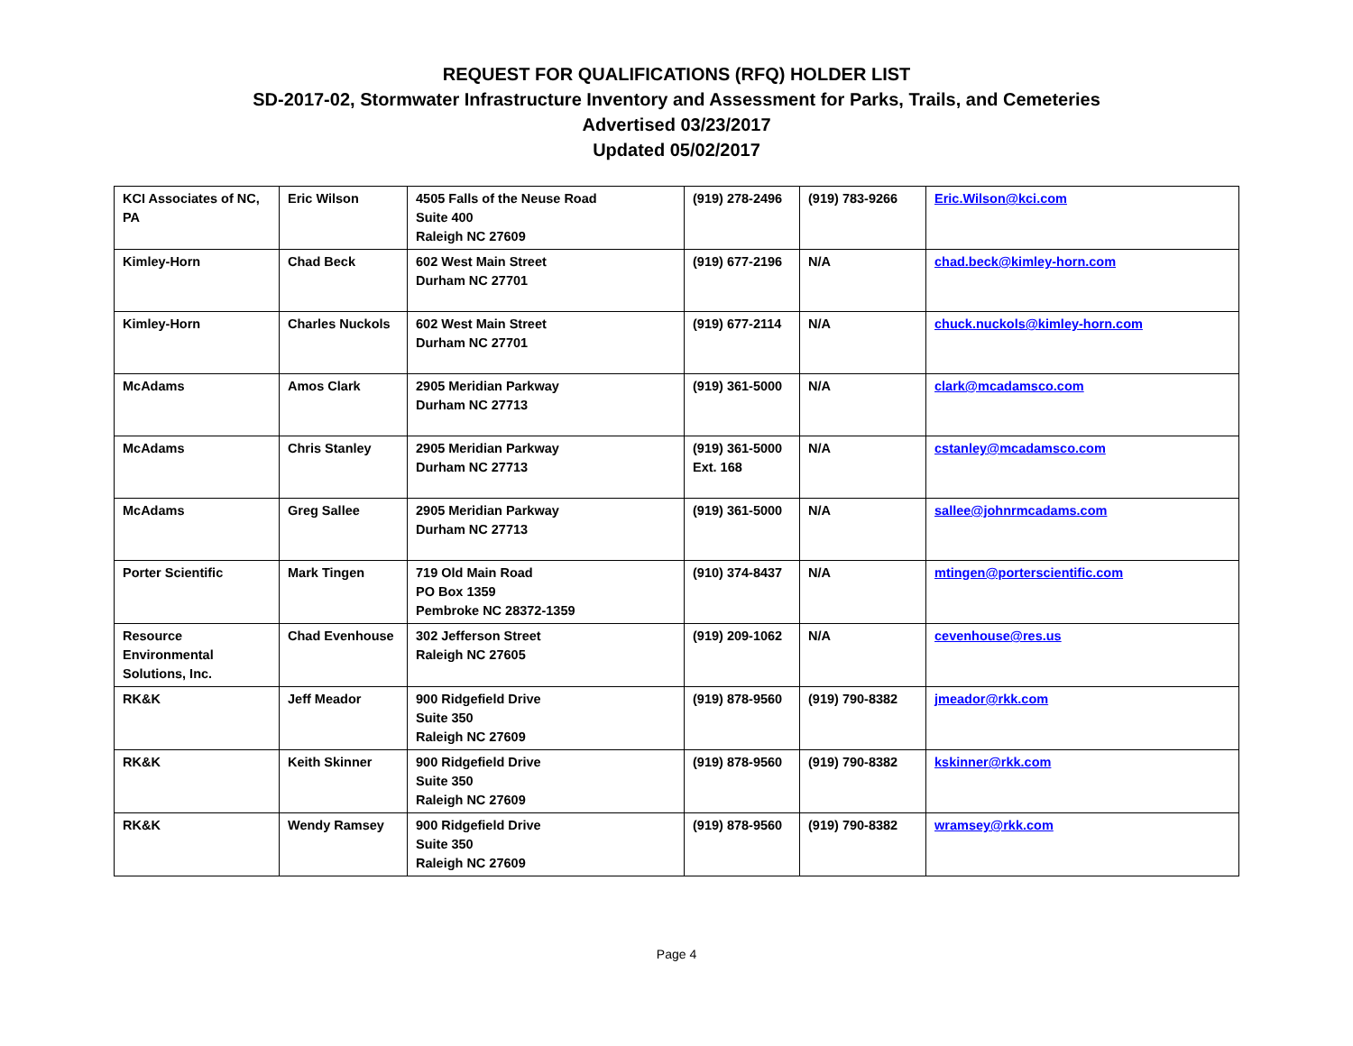REQUEST FOR QUALIFICATIONS (RFQ) HOLDER LIST
SD-2017-02, Stormwater Infrastructure Inventory and Assessment for Parks, Trails, and Cemeteries
Advertised 03/23/2017
Updated 05/02/2017
| KCI Associates of NC, PA | Eric Wilson | 4505 Falls of the Neuse Road Suite 400 Raleigh NC 27609 | (919) 278-2496 | (919) 783-9266 | Eric.Wilson@kci.com |
| Kimley-Horn | Chad Beck | 602 West Main Street Durham NC 27701 | (919) 677-2196 | N/A | chad.beck@kimley-horn.com |
| Kimley-Horn | Charles Nuckols | 602 West Main Street Durham NC 27701 | (919) 677-2114 | N/A | chuck.nuckols@kimley-horn.com |
| McAdams | Amos Clark | 2905 Meridian Parkway Durham NC 27713 | (919) 361-5000 | N/A | clark@mcadamsco.com |
| McAdams | Chris Stanley | 2905 Meridian Parkway Durham NC 27713 | (919) 361-5000 Ext. 168 | N/A | cstanley@mcadamsco.com |
| McAdams | Greg Sallee | 2905 Meridian Parkway Durham NC 27713 | (919) 361-5000 | N/A | sallee@johnrmcadams.com |
| Porter Scientific | Mark Tingen | 719 Old Main Road PO Box 1359 Pembroke NC 28372-1359 | (910) 374-8437 | N/A | mtingen@porterscientific.com |
| Resource Environmental Solutions, Inc. | Chad Evenhouse | 302 Jefferson Street Raleigh NC 27605 | (919) 209-1062 | N/A | cevenhouse@res.us |
| RK&K | Jeff Meador | 900 Ridgefield Drive Suite 350 Raleigh NC 27609 | (919) 878-9560 | (919) 790-8382 | jmeador@rkk.com |
| RK&K | Keith Skinner | 900 Ridgefield Drive Suite 350 Raleigh NC 27609 | (919) 878-9560 | (919) 790-8382 | kskinner@rkk.com |
| RK&K | Wendy Ramsey | 900 Ridgefield Drive Suite 350 Raleigh NC 27609 | (919) 878-9560 | (919) 790-8382 | wramsey@rkk.com |
Page 4